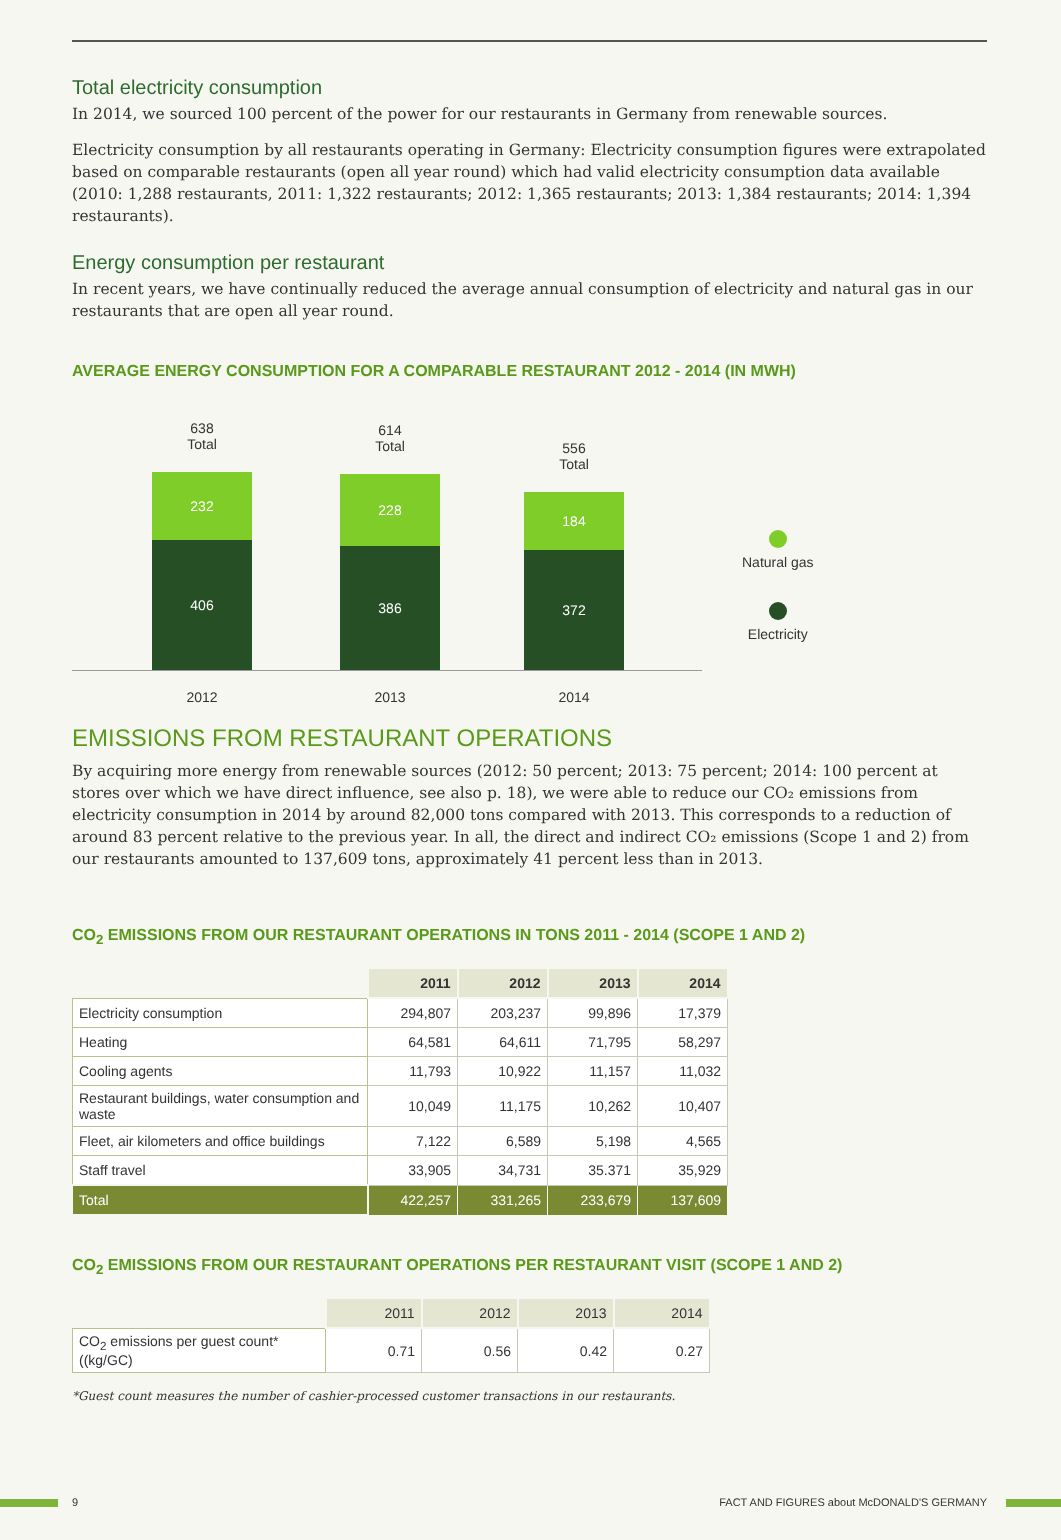Total electricity consumption
In 2014, we sourced 100 percent of the power for our restaurants in Germany from renewable sources.
Electricity consumption by all restaurants operating in Germany: Electricity consumption figures were extrapolated based on comparable restaurants (open all year round) which had valid electricity consumption data available (2010: 1,288 restaurants, 2011: 1,322 restaurants; 2012: 1,365 restaurants; 2013: 1,384 restaurants; 2014: 1,394 restaurants).
Energy consumption per restaurant
In recent years, we have continually reduced the average annual consumption of electricity and natural gas in our restaurants that are open all year round.
AVERAGE ENERGY CONSUMPTION FOR A COMPARABLE RESTAURANT 2012 - 2014 (IN MWH)
638
Total
232
406
614
Total
228
386
556
Total
184
372
2012 2013 2014
Natural gas
Electricity
EMISSIONS FROM RESTAURANT OPERATIONS
By acquiring more energy from renewable sources (2012: 50 percent; 2013: 75 percent; 2014: 100 percent at stores over which we have direct influence, see also p. 18), we were able to reduce our CO₂ emissions from electricity consumption in 2014 by around 82,000 tons compared with 2013. This corresponds to a reduction of around 83 percent relative to the previous year. In all, the direct and indirect CO₂ emissions (Scope 1 and 2) from our restaurants amounted to 137,609 tons, approximately 41 percent less than in 2013.
CO<sub>2</sub> EMISSIONS FROM OUR RESTAURANT OPERATIONS IN TONS 2011 - 2014 (SCOPE 1 AND 2)
| | 2011 | 2012 | 2013 | 2014 |
| Electricity consumption | 294,807 | 203,237 | 99,896 | 17,379 |
| Heating | 64,581 | 64,611 | 71,795 | 58,297 |
| Cooling agents | 11,793 | 10,922 | 11,157 | 11,032 |
| Restaurant buildings, water consumption and waste | 10,049 | 11,175 | 10,262 | 10,407 |
| Fleet, air kilometers and office buildings | 7,122 | 6,589 | 5,198 | 4,565 |
| Staff travel | 33,905 | 34,731 | 35.371 | 35,929 |
| Total | 422,257 | 331,265 | 233,679 | 137,609 |
CO<sub>2</sub> EMISSIONS FROM OUR RESTAURANT OPERATIONS PER RESTAURANT VISIT (SCOPE 1 AND 2)
| | 2011 | 2012 | 2013 | 2014 |
| CO<sub>2</sub> emissions per guest count* ((kg/GC) | 0.71 | 0.56 | 0.42 | 0.27 |
*Guest count measures the number of cashier-processed customer transactions in our restaurants.
9 FACT AND FIGURES about McDONALD'S GERMANY